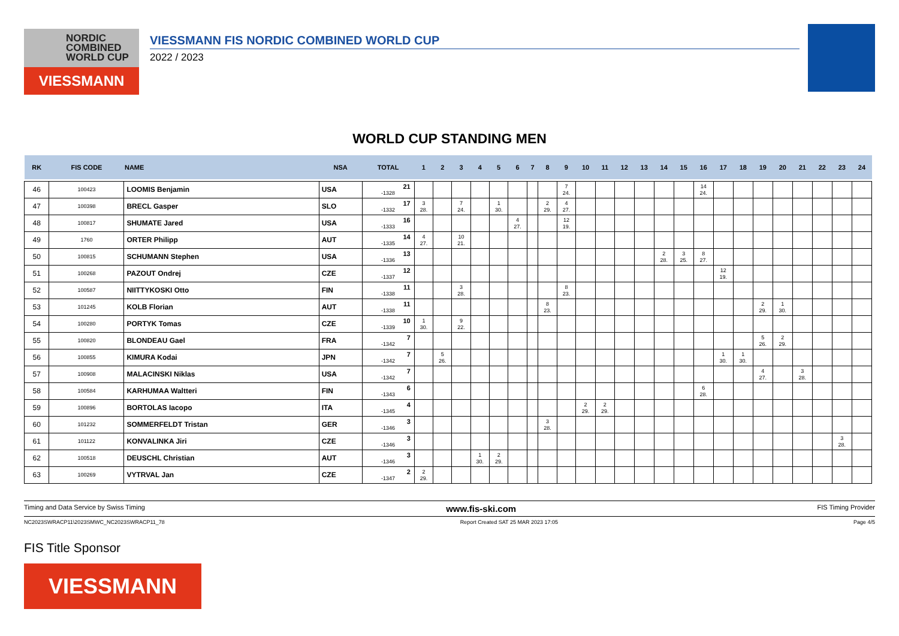NORDIC
COMBINED
WORLD CUP
VIESSMANN
VIESSMANN FIS NORDIC COMBINED WORLD CUP
2022 / 2023
WORLD CUP STANDING MEN
| RK | FIS CODE | NAME | NSA | TOTAL | 1 | 2 | 3 | 4 | 5 | 6 | 7 | 8 | 9 | 10 | 11 | 12 | 13 | 14 | 15 | 16 | 17 | 18 | 19 | 20 | 21 | 22 | 23 | 24 |
| --- | --- | --- | --- | --- | --- | --- | --- | --- | --- | --- | --- | --- | --- | --- | --- | --- | --- | --- | --- | --- | --- | --- | --- | --- | --- | --- | --- | --- |
| 46 | 100423 | LOOMIS Benjamin | USA | 21 -1328 | | | | | | | | | 7 24. | | | | | | | 14 24. | | | | | | | | |
| 47 | 100398 | BRECL Gasper | SLO | 17 -1332 | 3 28. | | 7 24. | | 1 30. | | | 2 29. | 4 27. | | | | | | | | | | | | | | | |
| 48 | 100817 | SHUMATE Jared | USA | 16 -1333 | | | | | | 4 27. | | | 12 19. | | | | | | | | | | | | | | | |
| 49 | 1760 | ORTER Philipp | AUT | 14 -1335 | 4 27. | | 10 21. | | | | | | | | | | | | | | | | | | | | | |
| 50 | 100815 | SCHUMANN Stephen | USA | 13 -1336 | | | | | | | | | | | | | | 2 28. | 3 25. | 8 27. | | | | | | | | |
| 51 | 100268 | PAZOUT Ondrej | CZE | 12 -1337 | | | | | | | | | | | | | | | | | 12 19. | | | | | | | |
| 52 | 100587 | NIITTYKOSKI Otto | FIN | 11 -1338 | | | 3 28. | | | | | | 8 23. | | | | | | | | | | | | | | | |
| 53 | 101245 | KOLB Florian | AUT | 11 -1338 | | | | | | | | 8 23. | | | | | | | | | | | 2 29. | 1 30. | | | | |
| 54 | 100280 | PORTYK Tomas | CZE | 10 -1339 | 1 30. | | 9 22. | | | | | | | | | | | | | | | | | | | | | |
| 55 | 100820 | BLONDEAU Gael | FRA | 7 -1342 | | | | | | | | | | | | | | | | | | | 5 26. | 2 29. | | | | |
| 56 | 100855 | KIMURA Kodai | JPN | 7 -1342 | | 5 26. | | | | | | | | | | | | | | | 1 30. | 1 30. | | | | | | |
| 57 | 100908 | MALACINSKI Niklas | USA | 7 -1342 | | | | | | | | | | | | | | | | | | | 4 27. | | 3 28. | | | |
| 58 | 100584 | KARHUMAA Waltteri | FIN | 6 -1343 | | | | | | | | | | | | | | | | 6 28. | | | | | | | | |
| 59 | 100896 | BORTOLAS Iacopo | ITA | 4 -1345 | | | | | | | | | | 2 29. | 2 29. | | | | | | | | | | | | | |
| 60 | 101232 | SOMMERFELDT Tristan | GER | 3 -1346 | | | | | | | | 3 28. | | | | | | | | | | | | | | | | |
| 61 | 101122 | KONVALINKA Jiri | CZE | 3 -1346 | | | | | | | | | | | | | | | | | | | | | | | 3 28. | |
| 62 | 100518 | DEUSCHL Christian | AUT | 3 -1346 | | | | 1 30. | 2 29. | | | | | | | | | | | | | | | | | | | |
| 63 | 100269 | VYTRVAL Jan | CZE | 2 -1347 | 2 29. | | | | | | | | | | | | | | | | | | | | | | | |
Timing and Data Service by Swiss Timing www.fis-ski.com FIS Timing Provider
NC2023SWRACP11\2023SMWC_NC2023SWRACP11_78 Report Created SAT 25 MAR 2023 17:05 Page 4/5
FIS Title Sponsor
VIESSMANN